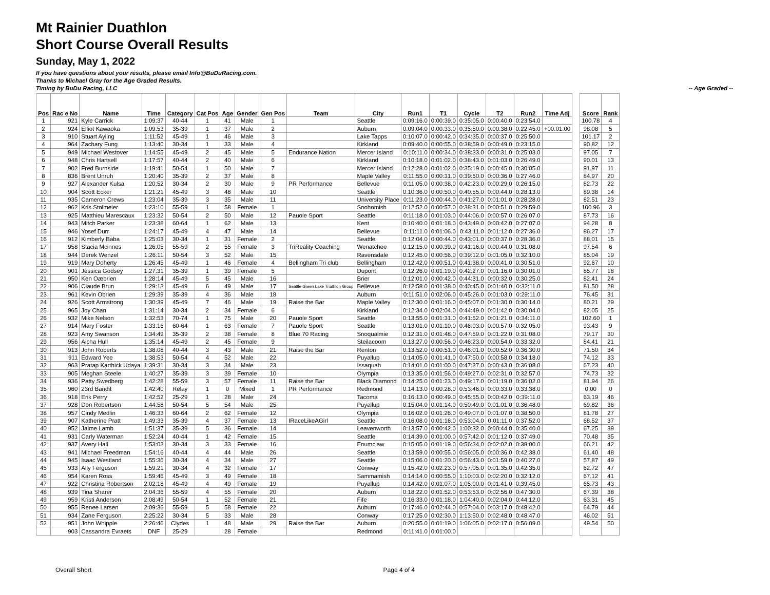Mt Rainier Duathlon
Short Course Overall Results
Sunday, May 1, 2022
If you have questions about your results, please email Info@BuDuRacing.com.
Thanks to Michael Gray for the Age Graded Results.
Timing by BuDu Racing, LLC -- Age Graded --
| Pos | Rac e No | Name | Time | Category | Cat Pos | Age | Gender | Gen Pos | Team | City | Run1 | T1 | Cycle | T2 | Run2 | Time Adj | | Score | Rank |
| --- | --- | --- | --- | --- | --- | --- | --- | --- | --- | --- | --- | --- | --- | --- | --- | --- | --- | --- | --- |
| 1 | 921 | Kyle Carrick | 1:09:37 | 40-44 | 1 | 41 | Male | 1 | | Seattle | 0:09:16.0 | 0:00:39.0 | 0:35:05.0 | 0:00:40.0 | 0:23:54.0 | | | 100.78 | 4 |
| 2 | 924 | Elliot Kawaoka | 1:09:53 | 35-39 | 1 | 37 | Male | 2 | | Auburn | 0:09:04.0 | 0:00:33.0 | 0:35:50.0 | 0:00:38.0 | 0:22:45.0 | +00:01:00 | | 98.08 | 5 |
| 3 | 910 | Stuart Ayling | 1:11:52 | 45-49 | 1 | 46 | Male | 3 | | Lake Tapps | 0:10:07.0 | 0:00:42.0 | 0:34:35.0 | 0:00:37.0 | 0:25:50.0 | | | 101.17 | 2 |
| 4 | 964 | Zachary Fung | 1:13:40 | 30-34 | 1 | 33 | Male | 4 | | Kirkland | 0:09:40.0 | 0:00:55.0 | 0:38:59.0 | 0:00:49.0 | 0:23:15.0 | | | 90.82 | 12 |
| 5 | 949 | Michael Westover | 1:14:55 | 45-49 | 2 | 45 | Male | 5 | Endurance Nation | Mercer Island | 0:10:11.0 | 0:00:34.0 | 0:38:33.0 | 0:00:31.0 | 0:25:03.0 | | | 97.05 | 7 |
| 6 | 948 | Chris Hartsell | 1:17:57 | 40-44 | 2 | 40 | Male | 6 | | Kirkland | 0:10:18.0 | 0:01:02.0 | 0:38:43.0 | 0:01:03.0 | 0:26:49.0 | | | 90.01 | 13 |
| 7 | 902 | Fred Burnside | 1:19:41 | 50-54 | 1 | 50 | Male | 7 | | Mercer Island | 0:12:28.0 | 0:01:02.0 | 0:35:19.0 | 0:00:45.0 | 0:30:05.0 | | | 91.97 | 11 |
| 8 | 836 | Brent Unruh | 1:20:40 | 35-39 | 2 | 37 | Male | 8 | | Maple Valley | 0:11:55.0 | 0:00:31.0 | 0:39:50.0 | 0:00:36.0 | 0:27:46.0 | | | 84.97 | 20 |
| 9 | 927 | Alexander Kulsa | 1:20:52 | 30-34 | 2 | 30 | Male | 9 | PR Performance | Bellevue | 0:11:05.0 | 0:00:38.0 | 0:42:23.0 | 0:00:29.0 | 0:26:15.0 | | | 82.73 | 22 |
| 10 | 904 | Scott Ecker | 1:21:21 | 45-49 | 3 | 48 | Male | 10 | | Seattle | 0:10:36.0 | 0:00:50.0 | 0:40:55.0 | 0:00:44.0 | 0:28:13.0 | | | 89.38 | 14 |
| 11 | 935 | Cameron Crews | 1:23:04 | 35-39 | 3 | 35 | Male | 11 | | University Place | 0:11:23.0 | 0:00:44.0 | 0:41:27.0 | 0:01:01.0 | 0:28:28.0 | | | 82.51 | 23 |
| 12 | 962 | Kris Stolmeier | 1:23:10 | 55-59 | 1 | 58 | Female | 1 | | Snohomish | 0:12:52.0 | 0:00:57.0 | 0:38:31.0 | 0:00:51.0 | 0:29:59.0 | | | 100.96 | 3 |
| 13 | 925 | Matthieu Marescaux | 1:23:32 | 50-54 | 2 | 50 | Male | 12 | Pauole Sport | Seattle | 0:11:18.0 | 0:01:03.0 | 0:44:06.0 | 0:00:57.0 | 0:26:07.0 | | | 87.73 | 16 |
| 14 | 943 | Mitch Parker | 1:23:38 | 60-64 | 1 | 62 | Male | 13 | | Kent | 0:10:40.0 | 0:01:18.0 | 0:43:49.0 | 0:00:42.0 | 0:27:07.0 | | | 94.28 | 8 |
| 15 | 946 | Yosef Durr | 1:24:17 | 45-49 | 4 | 47 | Male | 14 | | Bellevue | 0:11:11.0 | 0:01:06.0 | 0:43:11.0 | 0:01:12.0 | 0:27:36.0 | | | 86.27 | 17 |
| 16 | 912 | Kimberly Baba | 1:25:03 | 30-34 | 1 | 31 | Female | 2 | | Seattle | 0:12:04.0 | 0:00:44.0 | 0:43:01.0 | 0:00:37.0 | 0:28:36.0 | | | 88.01 | 15 |
| 17 | 958 | Stacia Mcinnes | 1:26:05 | 55-59 | 2 | 55 | Female | 3 | TriReality Coaching | Wenatchee | 0:12:15.0 | 0:00:39.0 | 0:41:16.0 | 0:00:44.0 | 0:31:08.0 | | | 97.54 | 6 |
| 18 | 944 | Derek Wenzel | 1:26:11 | 50-54 | 3 | 52 | Male | 15 | | Ravensdale | 0:12:45.0 | 0:00:56.0 | 0:39:12.0 | 0:01:05.0 | 0:32:10.0 | | | 85.04 | 19 |
| 19 | 919 | Mary Doherty | 1:26:45 | 45-49 | 1 | 46 | Female | 4 | Bellingham Tri club | Bellingham | 0:12:42.0 | 0:00:51.0 | 0:41:38.0 | 0:00:41.0 | 0:30:51.0 | | | 92.67 | 10 |
| 20 | 901 | Jessica Godsey | 1:27:31 | 35-39 | 1 | 39 | Female | 5 | | Dupont | 0:12:26.0 | 0:01:19.0 | 0:42:27.0 | 0:01:16.0 | 0:30:01.0 | | | 85.77 | 18 |
| 21 | 950 | Ken Oæbrien | 1:28:14 | 45-49 | 5 | 45 | Male | 16 | | Brier | 0:12:01.0 | 0:00:42.0 | 0:44:31.0 | 0:00:32.0 | 0:30:25.0 | | | 82.41 | 24 |
| 22 | 906 | Claude Brun | 1:29:13 | 45-49 | 6 | 49 | Male | 17 | Seattle Green Lake Triathlon Group | Bellevue | 0:12:58.0 | 0:01:38.0 | 0:40:45.0 | 0:01:40.0 | 0:32:11.0 | | | 81.50 | 28 |
| 23 | 961 | Kevin Obrien | 1:29:39 | 35-39 | 4 | 36 | Male | 18 | | Auburn | 0:11:51.0 | 0:02:06.0 | 0:45:26.0 | 0:01:03.0 | 0:29:11.0 | | | 76.45 | 31 |
| 24 | 926 | Scott Armstrong | 1:30:39 | 45-49 | 7 | 46 | Male | 19 | Raise the Bar | Maple Valley | 0:12:30.0 | 0:01:16.0 | 0:45:07.0 | 0:01:30.0 | 0:30:14.0 | | | 80.21 | 29 |
| 25 | 965 | Joy Chan | 1:31:14 | 30-34 | 2 | 34 | Female | 6 | | Kirkland | 0:12:34.0 | 0:02:04.0 | 0:44:49.0 | 0:01:42.0 | 0:30:04.0 | | | 82.05 | 25 |
| 26 | 932 | Mike Nelson | 1:32:53 | 70-74 | 1 | 75 | Male | 20 | Pauole Sport | Seattle | 0:13:55.0 | 0:01:31.0 | 0:41:52.0 | 0:01:21.0 | 0:34:11.0 | | | 102.60 | 1 |
| 27 | 914 | Mary Foster | 1:33:16 | 60-64 | 1 | 63 | Female | 7 | Pauole Sport | Seattle | 0:13:01.0 | 0:01:10.0 | 0:46:03.0 | 0:00:57.0 | 0:32:05.0 | | | 93.43 | 9 |
| 28 | 923 | Amy Swanson | 1:34:49 | 35-39 | 2 | 38 | Female | 8 | Blue 70 Racing | Snoqualmie | 0:12:31.0 | 0:01:48.0 | 0:47:59.0 | 0:01:22.0 | 0:31:08.0 | | | 79.17 | 30 |
| 29 | 956 | Aicha Hull | 1:35:14 | 45-49 | 2 | 45 | Female | 9 | | Steilacoom | 0:13:27.0 | 0:00:56.0 | 0:46:23.0 | 0:00:54.0 | 0:33:32.0 | | | 84.41 | 21 |
| 30 | 913 | John Roberts | 1:38:08 | 40-44 | 3 | 43 | Male | 21 | Raise the Bar | Renton | 0:13:52.0 | 0:00:51.0 | 0:46:01.0 | 0:00:52.0 | 0:36:30.0 | | | 71.50 | 34 |
| 31 | 911 | Edward Yee | 1:38:53 | 50-54 | 4 | 52 | Male | 22 | | Puyallup | 0:14:05.0 | 0:01:41.0 | 0:47:50.0 | 0:00:58.0 | 0:34:18.0 | | | 74.12 | 33 |
| 32 | 963 | Pratap Karthick Udaya | 1:39:31 | 30-34 | 3 | 34 | Male | 23 | | Issaquah | 0:14:01.0 | 0:01:00.0 | 0:47:37.0 | 0:00:43.0 | 0:36:08.0 | | | 67.23 | 40 |
| 33 | 905 | Meghan Steele | 1:40:27 | 35-39 | 3 | 39 | Female | 10 | | Olympia | 0:13:35.0 | 0:01:56.0 | 0:49:27.0 | 0:02:31.0 | 0:32:57.0 | | | 74.73 | 32 |
| 34 | 936 | Patty Swedberg | 1:42:28 | 55-59 | 3 | 57 | Female | 11 | Raise the Bar | Black Diamond | 0:14:25.0 | 0:01:23.0 | 0:49:17.0 | 0:01:19.0 | 0:36:02.0 | | | 81.94 | 26 |
| 35 | 960 | 23rd Bandit | 1:42:40 | Relay | 1 | 0 | Mixed | 1 | PR Performance | Redmond | 0:14:13.0 | 0:00:28.0 | 0:53:46.0 | 0:00:33.0 | 0:33:38.0 | | | 0.00 | 0 |
| 36 | 918 | Erik Perry | 1:42:52 | 25-29 | 1 | 28 | Male | 24 | | Tacoma | 0:16:13.0 | 0:00:49.0 | 0:45:55.0 | 0:00:42.0 | 0:39:11.0 | | | 63.19 | 46 |
| 37 | 928 | Don Robertson | 1:44:58 | 50-54 | 5 | 54 | Male | 25 | | Puyallup | 0:15:04.0 | 0:01:14.0 | 0:50:49.0 | 0:01:01.0 | 0:36:48.0 | | | 69.82 | 36 |
| 38 | 957 | Cindy Medlin | 1:46:33 | 60-64 | 2 | 62 | Female | 12 | | Olympia | 0:16:02.0 | 0:01:26.0 | 0:49:07.0 | 0:01:07.0 | 0:38:50.0 | | | 81.78 | 27 |
| 39 | 907 | Katherine Pratt | 1:49:33 | 35-39 | 4 | 37 | Female | 13 | IRaceLikeAGirl | Seattle | 0:16:08.0 | 0:01:16.0 | 0:53:04.0 | 0:01:11.0 | 0:37:52.0 | | | 68.52 | 37 |
| 40 | 952 | Jaime Lamb | 1:51:37 | 35-39 | 5 | 36 | Female | 14 | | Leavenworth | 0:13:57.0 | 0:00:42.0 | 1:00:32.0 | 0:00:44.0 | 0:35:40.0 | | | 67.25 | 39 |
| 41 | 931 | Carly Waterman | 1:52:24 | 40-44 | 1 | 42 | Female | 15 | | Seattle | 0:14:39.0 | 0:01:00.0 | 0:57:42.0 | 0:01:12.0 | 0:37:49.0 | | | 70.48 | 35 |
| 42 | 937 | Avery Hall | 1:53:03 | 30-34 | 3 | 33 | Female | 16 | | Enumclaw | 0:15:05.0 | 0:01:19.0 | 0:56:34.0 | 0:02:02.0 | 0:38:00.0 | | | 66.21 | 42 |
| 43 | 941 | Michael Freedman | 1:54:16 | 40-44 | 4 | 44 | Male | 26 | | Seattle | 0:13:59.0 | 0:00:55.0 | 0:56:05.0 | 0:00:36.0 | 0:42:38.0 | | | 61.40 | 48 |
| 44 | 945 | Isaac Westland | 1:55:36 | 30-34 | 4 | 34 | Male | 27 | | Seattle | 0:15:06.0 | 0:01:20.0 | 0:56:43.0 | 0:01:59.0 | 0:40:27.0 | | | 57.87 | 49 |
| 45 | 933 | Ally Ferguson | 1:59:21 | 30-34 | 4 | 32 | Female | 17 | | Conway | 0:15:42.0 | 0:02:23.0 | 0:57:05.0 | 0:01:35.0 | 0:42:35.0 | | | 62.72 | 47 |
| 46 | 954 | Karen Ross | 1:59:46 | 45-49 | 3 | 49 | Female | 18 | | Sammamish | 0:14:14.0 | 0:00:55.0 | 1:10:03.0 | 0:02:20.0 | 0:32:12.0 | | | 67.12 | 41 |
| 47 | 922 | Christina Robertson | 2:02:18 | 45-49 | 4 | 49 | Female | 19 | | Puyallup | 0:14:42.0 | 0:01:07.0 | 1:05:00.0 | 0:01:41.0 | 0:39:45.0 | | | 65.73 | 43 |
| 48 | 939 | Tina Sharer | 2:04:36 | 55-59 | 4 | 55 | Female | 20 | | Auburn | 0:18:22.0 | 0:01:52.0 | 0:53:53.0 | 0:02:56.0 | 0:47:30.0 | | | 67.39 | 38 |
| 49 | 959 | Kristi Anderson | 2:08:49 | 50-54 | 1 | 52 | Female | 21 | | Fife | 0:16:33.0 | 0:01:18.0 | 1:04:40.0 | 0:02:04.0 | 0:44:12.0 | | | 63.31 | 45 |
| 50 | 955 | Renee Larsen | 2:09:36 | 55-59 | 5 | 58 | Female | 22 | | Auburn | 0:17:46.0 | 0:02:44.0 | 0:57:04.0 | 0:03:17.0 | 0:48:42.0 | | | 64.79 | 44 |
| 51 | 934 | Zane Ferguson | 2:25:22 | 30-34 | 5 | 33 | Male | 28 | | Conway | 0:17:25.0 | 0:02:30.0 | 1:13:50.0 | 0:02:48.0 | 0:48:47.0 | | | 46.02 | 51 |
| 52 | 951 | John Whipple | 2:26:46 | Clydes | 1 | 48 | Male | 29 | Raise the Bar | Auburn | 0:20:55.0 | 0:01:19.0 | 1:06:05.0 | 0:02:17.0 | 0:56:09.0 | | | 49.54 | 50 |
| | 903 | Cassandra Evraets | DNF | 25-29 | | 28 | Female | | | Redmond | 0:11:41.0 | 0:01:00.0 | | | | | | | |
Overall Short Page 4 of 4